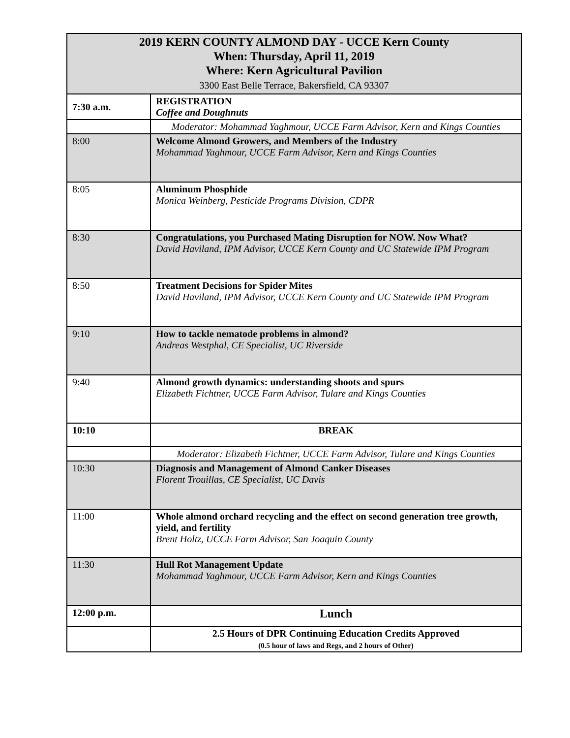| 2019 KERN COUNTY ALMOND DAY - UCCE Kern County When: Thursday, April 11, 2019 Where: Kern Agricultural Pavilion 3300 East Belle Terrace, Bakersfield, CA 93307 | |
| --- | --- |
| 7:30 a.m. | REGISTRATION Coffee and Doughnuts |
| | Moderator: Mohammad Yaghmour, UCCE Farm Advisor, Kern and Kings Counties |
| 8:00 | Welcome Almond Growers, and Members of the Industry Mohammad Yaghmour, UCCE Farm Advisor, Kern and Kings Counties |
| 8:05 | Aluminum Phosphide Monica Weinberg, Pesticide Programs Division, CDPR |
| 8:30 | Congratulations, you Purchased Mating Disruption for NOW. Now What? David Haviland, IPM Advisor, UCCE Kern County and UC Statewide IPM Program |
| 8:50 | Treatment Decisions for Spider Mites David Haviland, IPM Advisor, UCCE Kern County and UC Statewide IPM Program |
| 9:10 | How to tackle nematode problems in almond? Andreas Westphal, CE Specialist, UC Riverside |
| 9:40 | Almond growth dynamics: understanding shoots and spurs Elizabeth Fichtner, UCCE Farm Advisor, Tulare and Kings Counties |
| 10:10 | BREAK |
| | Moderator: Elizabeth Fichtner, UCCE Farm Advisor, Tulare and Kings Counties |
| 10:30 | Diagnosis and Management of Almond Canker Diseases Florent Trouillas, CE Specialist, UC Davis |
| 11:00 | Whole almond orchard recycling and the effect on second generation tree growth, yield, and fertility Brent Holtz, UCCE Farm Advisor, San Joaquin County |
| 11:30 | Hull Rot Management Update Mohammad Yaghmour, UCCE Farm Advisor, Kern and Kings Counties |
| 12:00 p.m. | Lunch |
| | 2.5 Hours of DPR Continuing Education Credits Approved (0.5 hour of laws and Regs, and 2 hours of Other) |